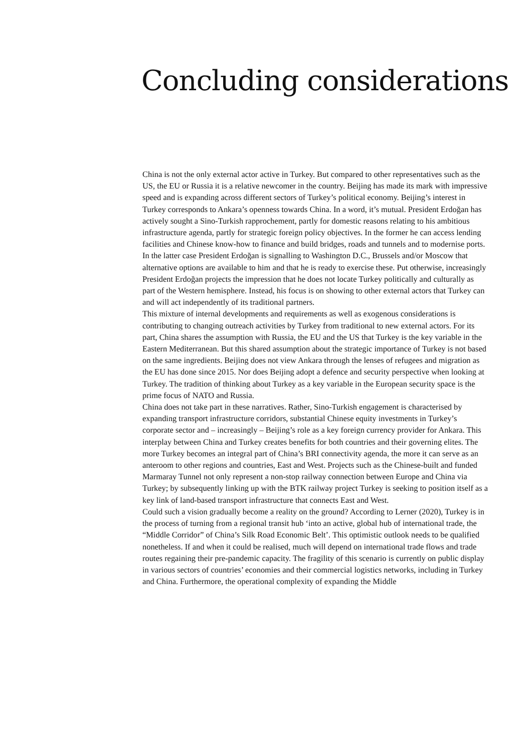Concluding considerations
China is not the only external actor active in Turkey. But compared to other representatives such as the US, the EU or Russia it is a relative newcomer in the country. Beijing has made its mark with impressive speed and is expanding across different sectors of Turkey’s political economy. Beijing’s interest in Turkey corresponds to Ankara’s openness towards China. In a word, it’s mutual. President Erdoğan has actively sought a Sino-Turkish rapprochement, partly for domestic reasons relating to his ambitious infrastructure agenda, partly for strategic foreign policy objectives. In the former he can access lending facilities and Chinese know-how to finance and build bridges, roads and tunnels and to modernise ports. In the latter case President Erdoğan is signalling to Washington D.C., Brussels and/or Moscow that alternative options are available to him and that he is ready to exercise these. Put otherwise, increasingly President Erdoğan projects the impression that he does not locate Turkey politically and culturally as part of the Western hemisphere. Instead, his focus is on showing to other external actors that Turkey can and will act independently of its traditional partners.
This mixture of internal developments and requirements as well as exogenous considerations is contributing to changing outreach activities by Turkey from traditional to new external actors. For its part, China shares the assumption with Russia, the EU and the US that Turkey is the key variable in the Eastern Mediterranean. But this shared assumption about the strategic importance of Turkey is not based on the same ingredients. Beijing does not view Ankara through the lenses of refugees and migration as the EU has done since 2015. Nor does Beijing adopt a defence and security perspective when looking at Turkey. The tradition of thinking about Turkey as a key variable in the European security space is the prime focus of NATO and Russia.
China does not take part in these narratives. Rather, Sino-Turkish engagement is characterised by expanding transport infrastructure corridors, substantial Chinese equity investments in Turkey’s corporate sector and – increasingly – Beijing’s role as a key foreign currency provider for Ankara. This interplay between China and Turkey creates benefits for both countries and their governing elites. The more Turkey becomes an integral part of China’s BRI connectivity agenda, the more it can serve as an anteroom to other regions and countries, East and West. Projects such as the Chinese-built and funded Marmaray Tunnel not only represent a non-stop railway connection between Europe and China via Turkey; by subsequently linking up with the BTK railway project Turkey is seeking to position itself as a key link of land-based transport infrastructure that connects East and West.
Could such a vision gradually become a reality on the ground? According to Lerner (2020), Turkey is in the process of turning from a regional transit hub ‘into an active, global hub of international trade, the “Middle Corridor” of China’s Silk Road Economic Belt’. This optimistic outlook needs to be qualified nonetheless. If and when it could be realised, much will depend on international trade flows and trade routes regaining their pre-pandemic capacity. The fragility of this scenario is currently on public display in various sectors of countries’ economies and their commercial logistics networks, including in Turkey and China. Furthermore, the operational complexity of expanding the Middle